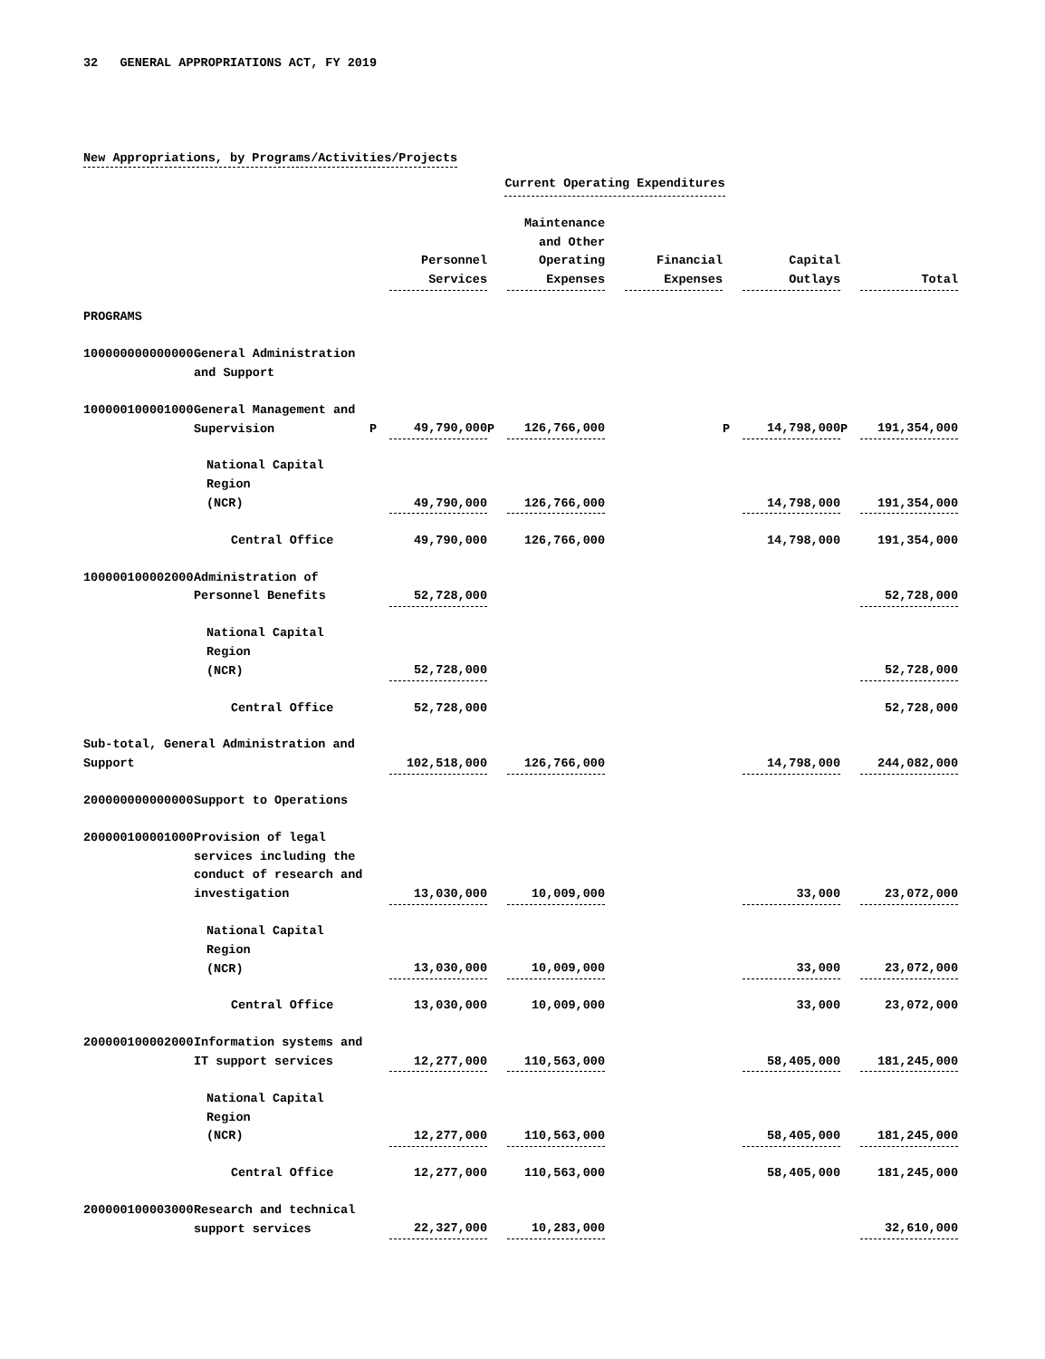32 GENERAL APPROPRIATIONS ACT, FY 2019
New Appropriations, by Programs/Activities/Projects
| | | | | Current Operating Expenditures | | | | | | | |
| --- | --- | --- | --- | --- | --- | --- | --- | --- | --- | --- | --- |
| | | | Personnel Services | | Maintenance and Other Operating Expenses | | Financial Expenses | | Capital Outlays | | Total |
| PROGRAMS | | | | | | | | | | | |
| 100000000000000 | General Administration and Support | | | | | | | | | | |
| 100000100001000 | General Management and Supervision | P | 49,790,000 | P | 126,766,000 | | | P | 14,798,000 | P | 191,354,000 |
| | National Capital Region (NCR) | | 49,790,000 | | 126,766,000 | | | | 14,798,000 | | 191,354,000 |
| | Central Office | | 49,790,000 | | 126,766,000 | | | | 14,798,000 | | 191,354,000 |
| 100000100002000 | Administration of Personnel Benefits | | 52,728,000 | | | | | | | | 52,728,000 |
| | National Capital Region (NCR) | | 52,728,000 | | | | | | | | 52,728,000 |
| | Central Office | | 52,728,000 | | | | | | | | 52,728,000 |
| Sub-total, General Administration and Support | | | 102,518,000 | | 126,766,000 | | | | 14,798,000 | | 244,082,000 |
| 200000000000000 | Support to Operations | | | | | | | | | | |
| 200000100001000 | Provision of legal services including the conduct of research and investigation | | 13,030,000 | | 10,009,000 | | | | 33,000 | | 23,072,000 |
| | National Capital Region (NCR) | | 13,030,000 | | 10,009,000 | | | | 33,000 | | 23,072,000 |
| | Central Office | | 13,030,000 | | 10,009,000 | | | | 33,000 | | 23,072,000 |
| 200000100002000 | Information systems and IT support services | | 12,277,000 | | 110,563,000 | | | | 58,405,000 | | 181,245,000 |
| | National Capital Region (NCR) | | 12,277,000 | | 110,563,000 | | | | 58,405,000 | | 181,245,000 |
| | Central Office | | 12,277,000 | | 110,563,000 | | | | 58,405,000 | | 181,245,000 |
| 200000100003000 | Research and technical support services | | 22,327,000 | | 10,283,000 | | | | | | 32,610,000 |